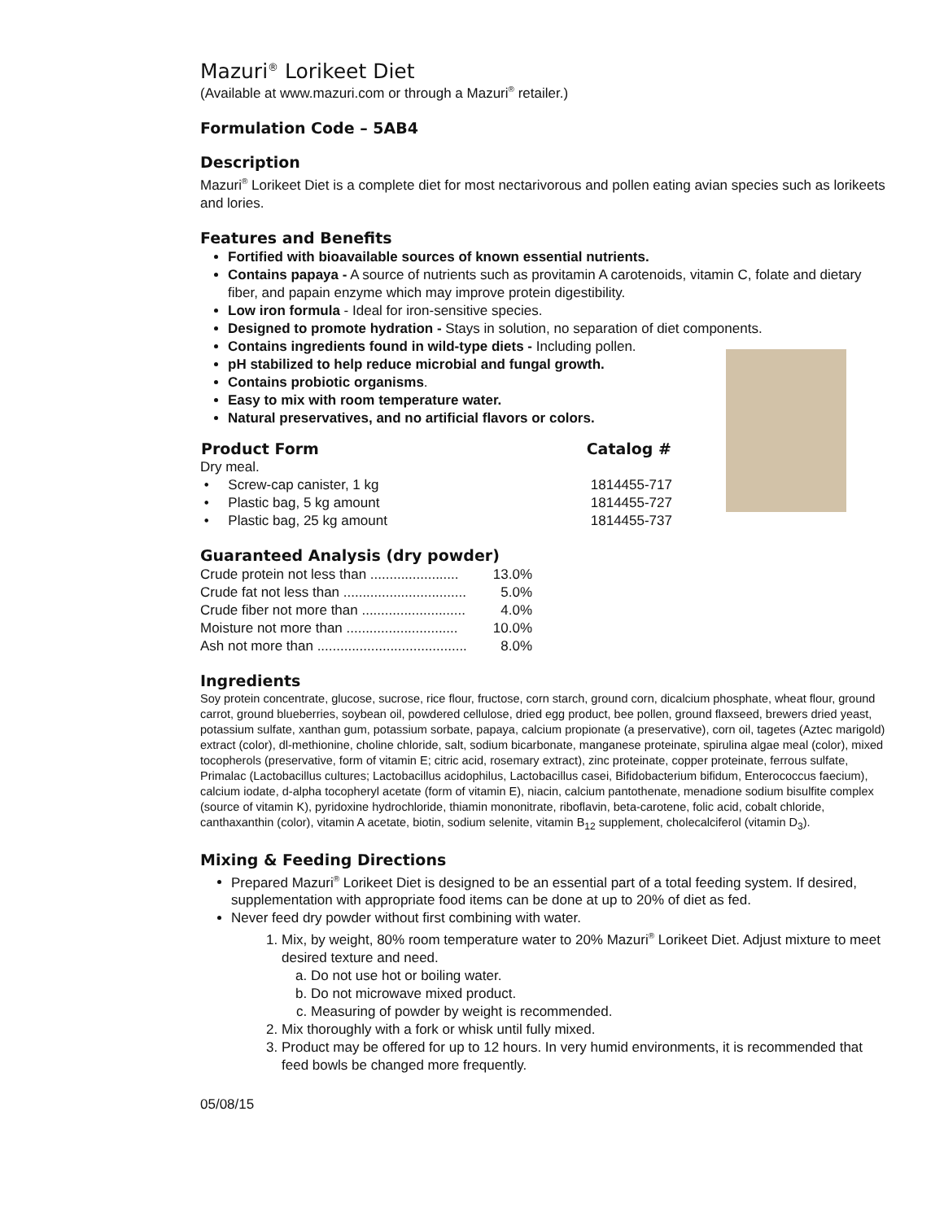Mazuri<sup>®</sup> Lorikeet Diet
(Available at www.mazuri.com or through a Mazuri<sup>®</sup> retailer.)
Formulation Code – 5AB4
Description
Mazuri<sup>®</sup> Lorikeet Diet is a complete diet for most nectarivorous and pollen eating avian species such as lorikeets and lories.
Features and Benefits
Fortified with bioavailable sources of known essential nutrients.
Contains papaya - A source of nutrients such as provitamin A carotenoids, vitamin C, folate and dietary fiber, and papain enzyme which may improve protein digestibility.
Low iron formula - Ideal for iron-sensitive species.
Designed to promote hydration - Stays in solution, no separation of diet components.
Contains ingredients found in wild-type diets - Including pollen.
pH stabilized to help reduce microbial and fungal growth.
Contains probiotic organisms.
Easy to mix with room temperature water.
Natural preservatives, and no artificial flavors or colors.
| Product Form | Catalog # |
| --- | --- |
| Dry meal. | |
| • Screw-cap canister, 1 kg | 1814455-717 |
| • Plastic bag, 5 kg amount | 1814455-727 |
| • Plastic bag, 25 kg amount | 1814455-737 |
Guaranteed Analysis (dry powder)
| Crude protein not less than ....................... | 13.0% |
| Crude fat not less than ................................ | 5.0% |
| Crude fiber not more than ........................... | 4.0% |
| Moisture not more than ............................. | 10.0% |
| Ash not more than ....................................... | 8.0% |
Ingredients
Soy protein concentrate, glucose, sucrose, rice flour, fructose, corn starch, ground corn, dicalcium phosphate, wheat flour, ground carrot, ground blueberries, soybean oil, powdered cellulose, dried egg product, bee pollen, ground flaxseed, brewers dried yeast, potassium sulfate, xanthan gum, potassium sorbate, papaya, calcium propionate (a preservative), corn oil, tagetes (Aztec marigold) extract (color), dl-methionine, choline chloride, salt, sodium bicarbonate, manganese proteinate, spirulina algae meal (color), mixed tocopherols (preservative, form of vitamin E; citric acid, rosemary extract), zinc proteinate, copper proteinate, ferrous sulfate, Primalac (Lactobacillus cultures; Lactobacillus acidophilus, Lactobacillus casei, Bifidobacterium bifidum, Enterococcus faecium), calcium iodate, d-alpha tocopheryl acetate (form of vitamin E), niacin, calcium pantothenate, menadione sodium bisulfite complex (source of vitamin K), pyridoxine hydrochloride, thiamin mononitrate, riboflavin, beta-carotene, folic acid, cobalt chloride, canthaxanthin (color), vitamin A acetate, biotin, sodium selenite, vitamin B<sub>12</sub> supplement, cholecalciferol (vitamin D<sub>3</sub>).
Mixing & Feeding Directions
Prepared Mazuri<sup>®</sup> Lorikeet Diet is designed to be an essential part of a total feeding system. If desired, supplementation with appropriate food items can be done at up to 20% of diet as fed.
Never feed dry powder without first combining with water.
1. Mix, by weight, 80% room temperature water to 20% Mazuri<sup>®</sup> Lorikeet Diet. Adjust mixture to meet desired texture and need.
a. Do not use hot or boiling water.
b. Do not microwave mixed product.
c. Measuring of powder by weight is recommended.
2. Mix thoroughly with a fork or whisk until fully mixed.
3. Product may be offered for up to 12 hours. In very humid environments, it is recommended that feed bowls be changed more frequently.
05/08/15